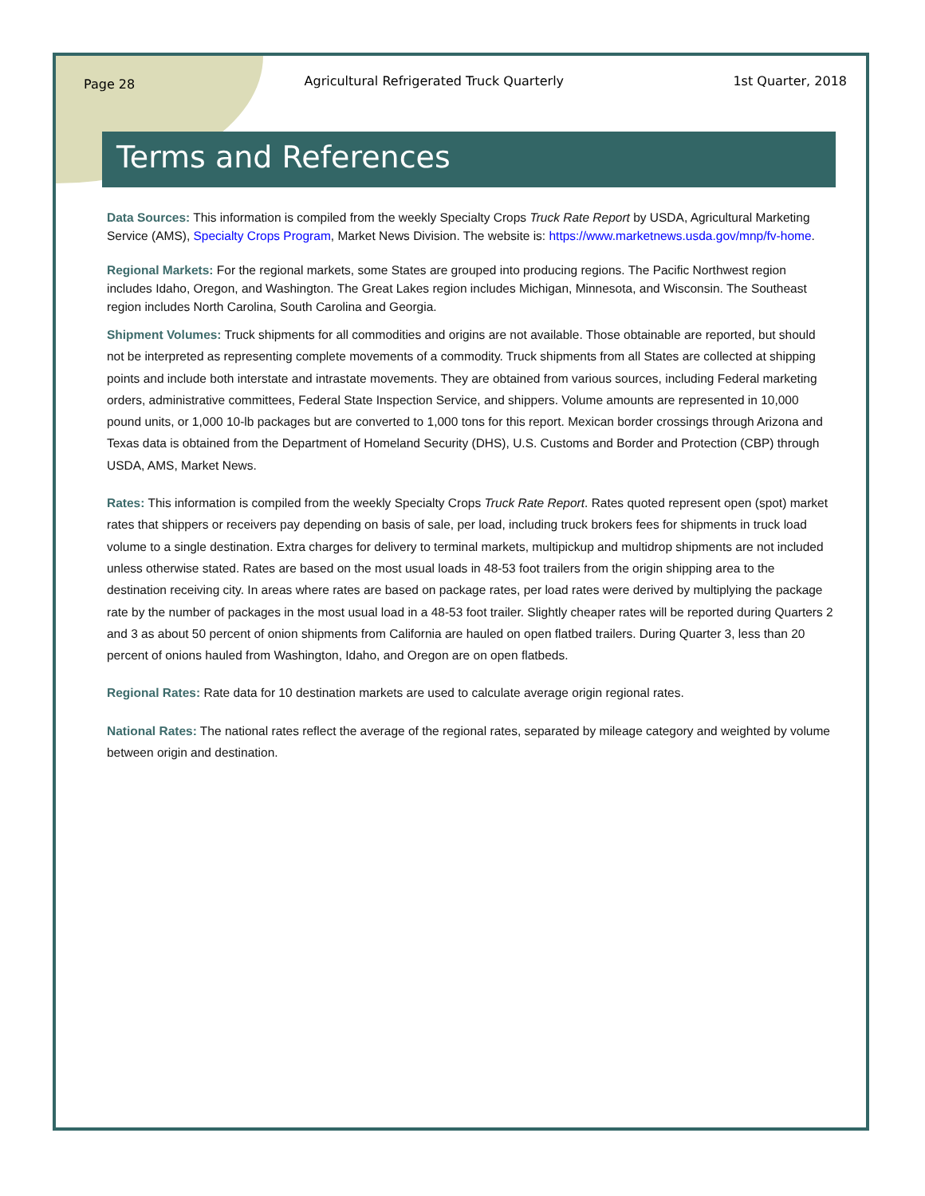Page 28 Agricultural Refrigerated Truck Quarterly 1st Quarter, 2018
Terms and References
Data Sources: This information is compiled from the weekly Specialty Crops Truck Rate Report by USDA, Agricultural Marketing Service (AMS), Specialty Crops Program, Market News Division. The website is: https://www.marketnews.usda.gov/mnp/fv-home.
Regional Markets: For the regional markets, some States are grouped into producing regions. The Pacific Northwest region includes Idaho, Oregon, and Washington. The Great Lakes region includes Michigan, Minnesota, and Wisconsin. The Southeast region includes North Carolina, South Carolina and Georgia.
Shipment Volumes: Truck shipments for all commodities and origins are not available. Those obtainable are reported, but should not be interpreted as representing complete movements of a commodity. Truck shipments from all States are collected at shipping points and include both interstate and intrastate movements. They are obtained from various sources, including Federal marketing orders, administrative committees, Federal State Inspection Service, and shippers. Volume amounts are represented in 10,000 pound units, or 1,000 10-lb packages but are converted to 1,000 tons for this report. Mexican border crossings through Arizona and Texas data is obtained from the Department of Homeland Security (DHS), U.S. Customs and Border and Protection (CBP) through USDA, AMS, Market News.
Rates: This information is compiled from the weekly Specialty Crops Truck Rate Report. Rates quoted represent open (spot) market rates that shippers or receivers pay depending on basis of sale, per load, including truck brokers fees for shipments in truck load volume to a single destination. Extra charges for delivery to terminal markets, multipickup and multidrop shipments are not included unless otherwise stated. Rates are based on the most usual loads in 48-53 foot trailers from the origin shipping area to the destination receiving city. In areas where rates are based on package rates, per load rates were derived by multiplying the package rate by the number of packages in the most usual load in a 48-53 foot trailer. Slightly cheaper rates will be reported during Quarters 2 and 3 as about 50 percent of onion shipments from California are hauled on open flatbed trailers. During Quarter 3, less than 20 percent of onions hauled from Washington, Idaho, and Oregon are on open flatbeds.
Regional Rates: Rate data for 10 destination markets are used to calculate average origin regional rates.
National Rates: The national rates reflect the average of the regional rates, separated by mileage category and weighted by volume between origin and destination.